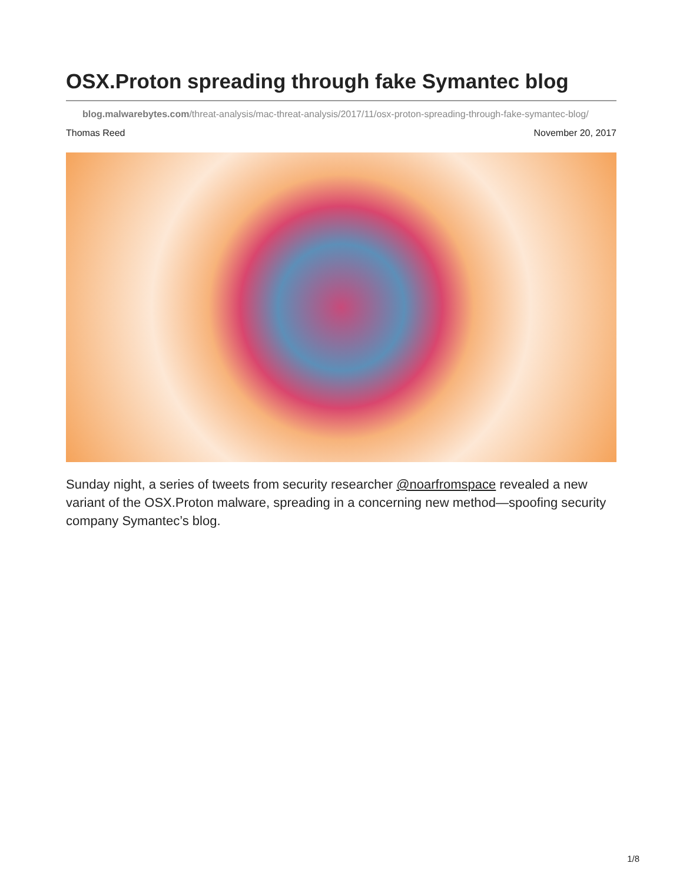OSX.Proton spreading through fake Symantec blog
blog.malwarebytes.com/threat-analysis/mac-threat-analysis/2017/11/osx-proton-spreading-through-fake-symantec-blog/
Thomas Reed November 20, 2017
Sunday night, a series of tweets from security researcher @noarfromspace revealed a new variant of the OSX.Proton malware, spreading in a concerning new method—spoofing security company Symantec’s blog.
1/8